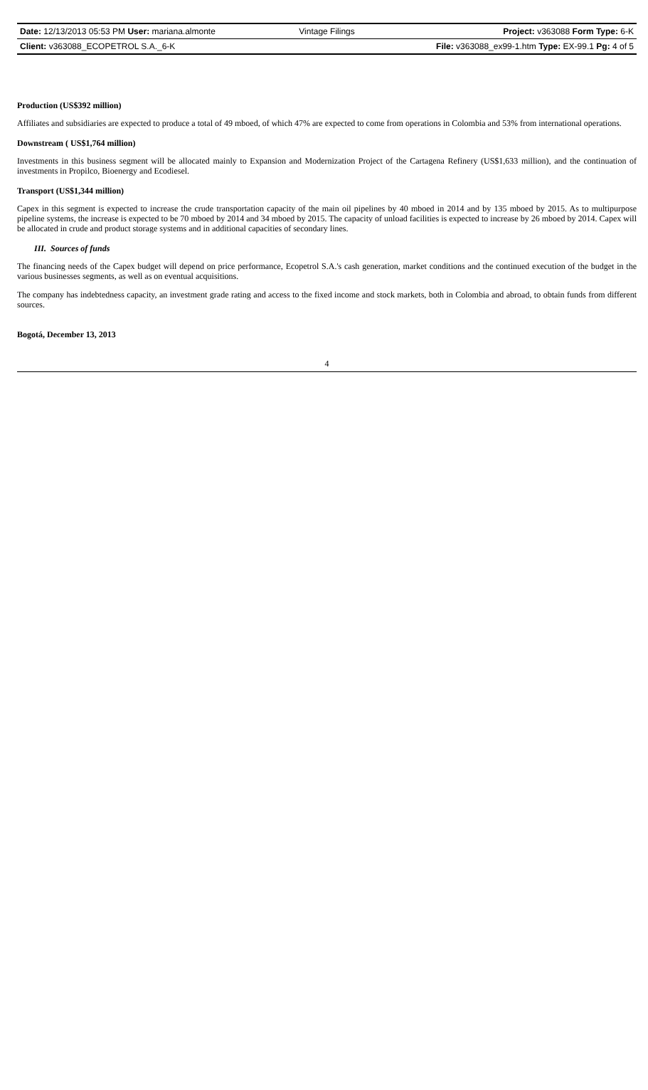Date: 12/13/2013 05:53 PM User: mariana.almonte
Vintage Filings Project: v363088 Form Type: 6-K
Client: v363088_ECOPETROL S.A._6-K
File: v363088_ex99-1.htm Type: EX-99.1 Pg: 4 of 5
Production (US$392 million)
Affiliates and subsidiaries are expected to produce a total of 49 mboed, of which 47% are expected to come from operations in Colombia and 53% from international operations.
Downstream ( US$1,764 million)
Investments in this business segment will be allocated mainly to Expansion and Modernization Project of the Cartagena Refinery (US$1,633 million), and the continuation of investments in Propilco, Bioenergy and Ecodiesel.
Transport (US$1,344 million)
Capex in this segment is expected to increase the crude transportation capacity of the main oil pipelines by 40 mboed in 2014 and by 135 mboed by 2015. As to multipurpose pipeline systems, the increase is expected to be 70 mboed by 2014 and 34 mboed by 2015. The capacity of unload facilities is expected to increase by 26 mboed by 2014. Capex will be allocated in crude and product storage systems and in additional capacities of secondary lines.
III. Sources of funds
The financing needs of the Capex budget will depend on price performance, Ecopetrol S.A.'s cash generation, market conditions and the continued execution of the budget in the various businesses segments, as well as on eventual acquisitions.
The company has indebtedness capacity, an investment grade rating and access to the fixed income and stock markets, both in Colombia and abroad, to obtain funds from different sources.
Bogotá, December 13, 2013
4